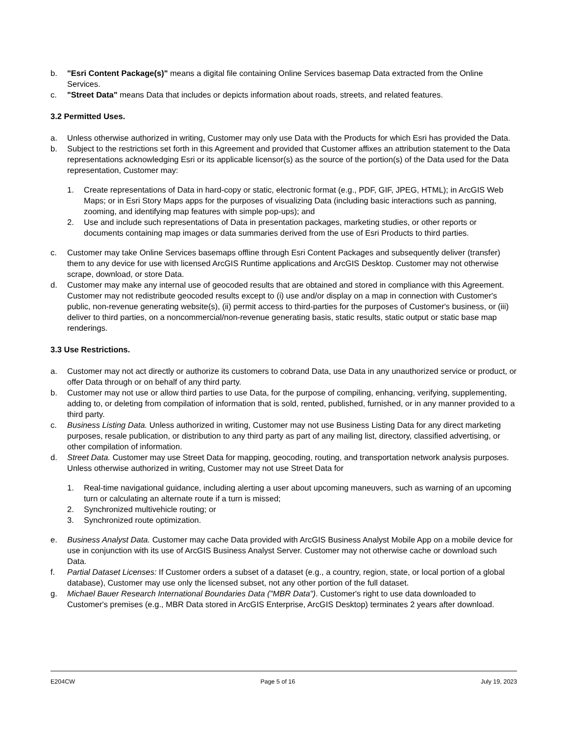b. "Esri Content Package(s)" means a digital file containing Online Services basemap Data extracted from the Online Services.
c. "Street Data" means Data that includes or depicts information about roads, streets, and related features.
3.2 Permitted Uses.
a. Unless otherwise authorized in writing, Customer may only use Data with the Products for which Esri has provided the Data.
b. Subject to the restrictions set forth in this Agreement and provided that Customer affixes an attribution statement to the Data representations acknowledging Esri or its applicable licensor(s) as the source of the portion(s) of the Data used for the Data representation, Customer may:
1. Create representations of Data in hard-copy or static, electronic format (e.g., PDF, GIF, JPEG, HTML); in ArcGIS Web Maps; or in Esri Story Maps apps for the purposes of visualizing Data (including basic interactions such as panning, zooming, and identifying map features with simple pop-ups); and
2. Use and include such representations of Data in presentation packages, marketing studies, or other reports or documents containing map images or data summaries derived from the use of Esri Products to third parties.
c. Customer may take Online Services basemaps offline through Esri Content Packages and subsequently deliver (transfer) them to any device for use with licensed ArcGIS Runtime applications and ArcGIS Desktop. Customer may not otherwise scrape, download, or store Data.
d. Customer may make any internal use of geocoded results that are obtained and stored in compliance with this Agreement. Customer may not redistribute geocoded results except to (i) use and/or display on a map in connection with Customer's public, non-revenue generating website(s), (ii) permit access to third-parties for the purposes of Customer's business, or (iii) deliver to third parties, on a noncommercial/non-revenue generating basis, static results, static output or static base map renderings.
3.3 Use Restrictions.
a. Customer may not act directly or authorize its customers to cobrand Data, use Data in any unauthorized service or product, or offer Data through or on behalf of any third party.
b. Customer may not use or allow third parties to use Data, for the purpose of compiling, enhancing, verifying, supplementing, adding to, or deleting from compilation of information that is sold, rented, published, furnished, or in any manner provided to a third party.
c. Business Listing Data. Unless authorized in writing, Customer may not use Business Listing Data for any direct marketing purposes, resale publication, or distribution to any third party as part of any mailing list, directory, classified advertising, or other compilation of information.
d. Street Data. Customer may use Street Data for mapping, geocoding, routing, and transportation network analysis purposes. Unless otherwise authorized in writing, Customer may not use Street Data for
1. Real-time navigational guidance, including alerting a user about upcoming maneuvers, such as warning of an upcoming turn or calculating an alternate route if a turn is missed;
2. Synchronized multivehicle routing; or
3. Synchronized route optimization.
e. Business Analyst Data. Customer may cache Data provided with ArcGIS Business Analyst Mobile App on a mobile device for use in conjunction with its use of ArcGIS Business Analyst Server. Customer may not otherwise cache or download such Data.
f. Partial Dataset Licenses: If Customer orders a subset of a dataset (e.g., a country, region, state, or local portion of a global database), Customer may use only the licensed subset, not any other portion of the full dataset.
g. Michael Bauer Research International Boundaries Data ("MBR Data"). Customer's right to use data downloaded to Customer's premises (e.g., MBR Data stored in ArcGIS Enterprise, ArcGIS Desktop) terminates 2 years after download.
E204CW Page 5 of 16 July 19, 2023